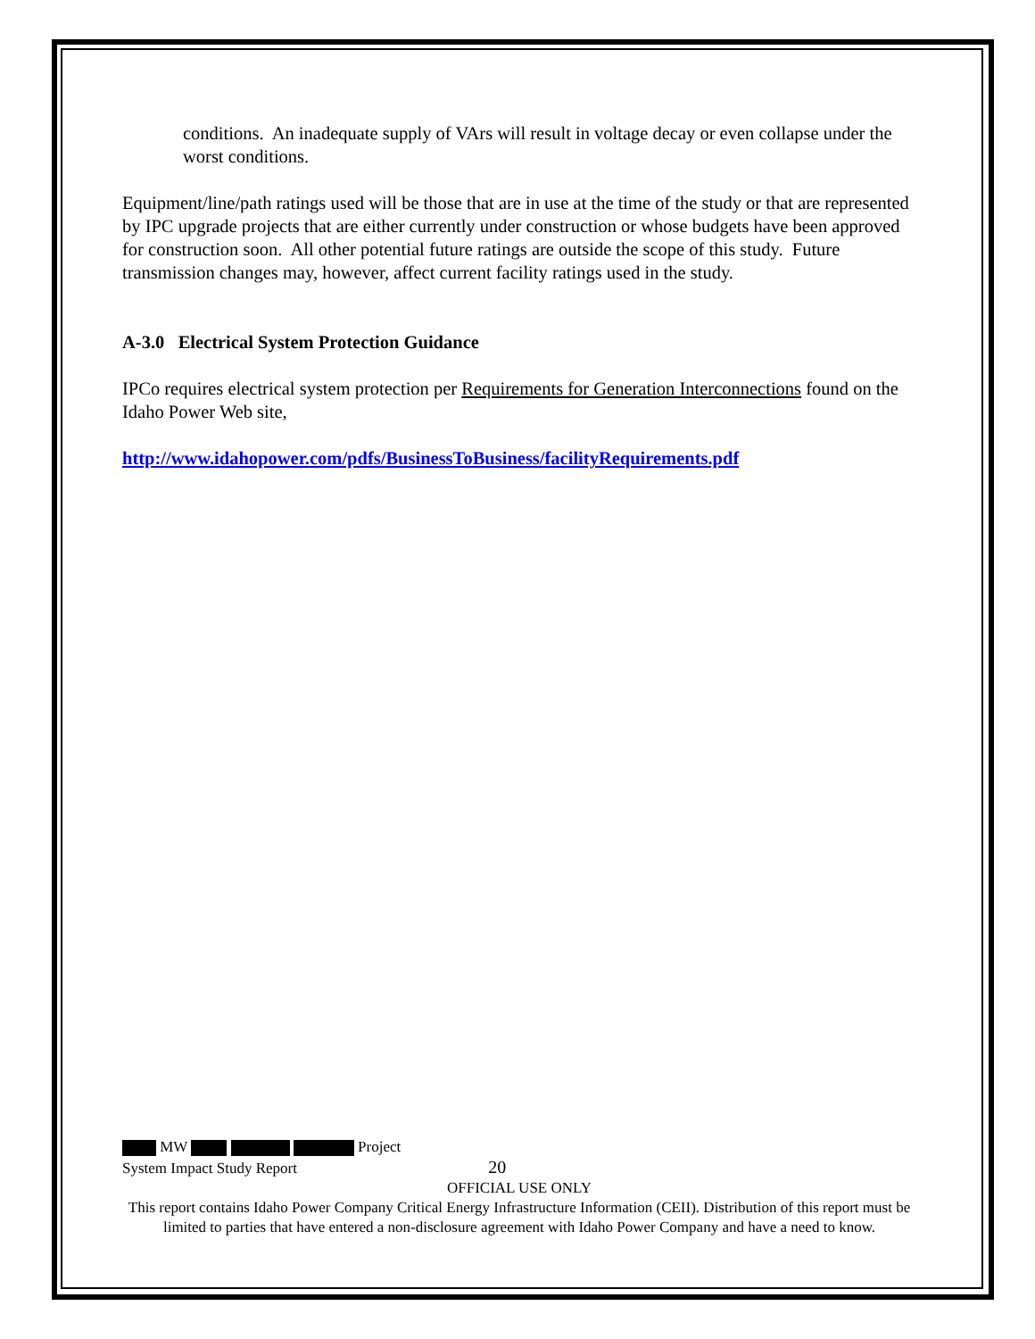conditions. An inadequate supply of VArs will result in voltage decay or even collapse under the worst conditions.
Equipment/line/path ratings used will be those that are in use at the time of the study or that are represented by IPC upgrade projects that are either currently under construction or whose budgets have been approved for construction soon. All other potential future ratings are outside the scope of this study. Future transmission changes may, however, affect current facility ratings used in the study.
A-3.0 Electrical System Protection Guidance
IPCo requires electrical system protection per Requirements for Generation Interconnections found on the Idaho Power Web site,
http://www.idahopower.com/pdfs/BusinessToBusiness/facilityRequirements.pdf
MW Project
System Impact Study Report 20
OFFICIAL USE ONLY
This report contains Idaho Power Company Critical Energy Infrastructure Information (CEII). Distribution of this report must be limited to parties that have entered a non-disclosure agreement with Idaho Power Company and have a need to know.